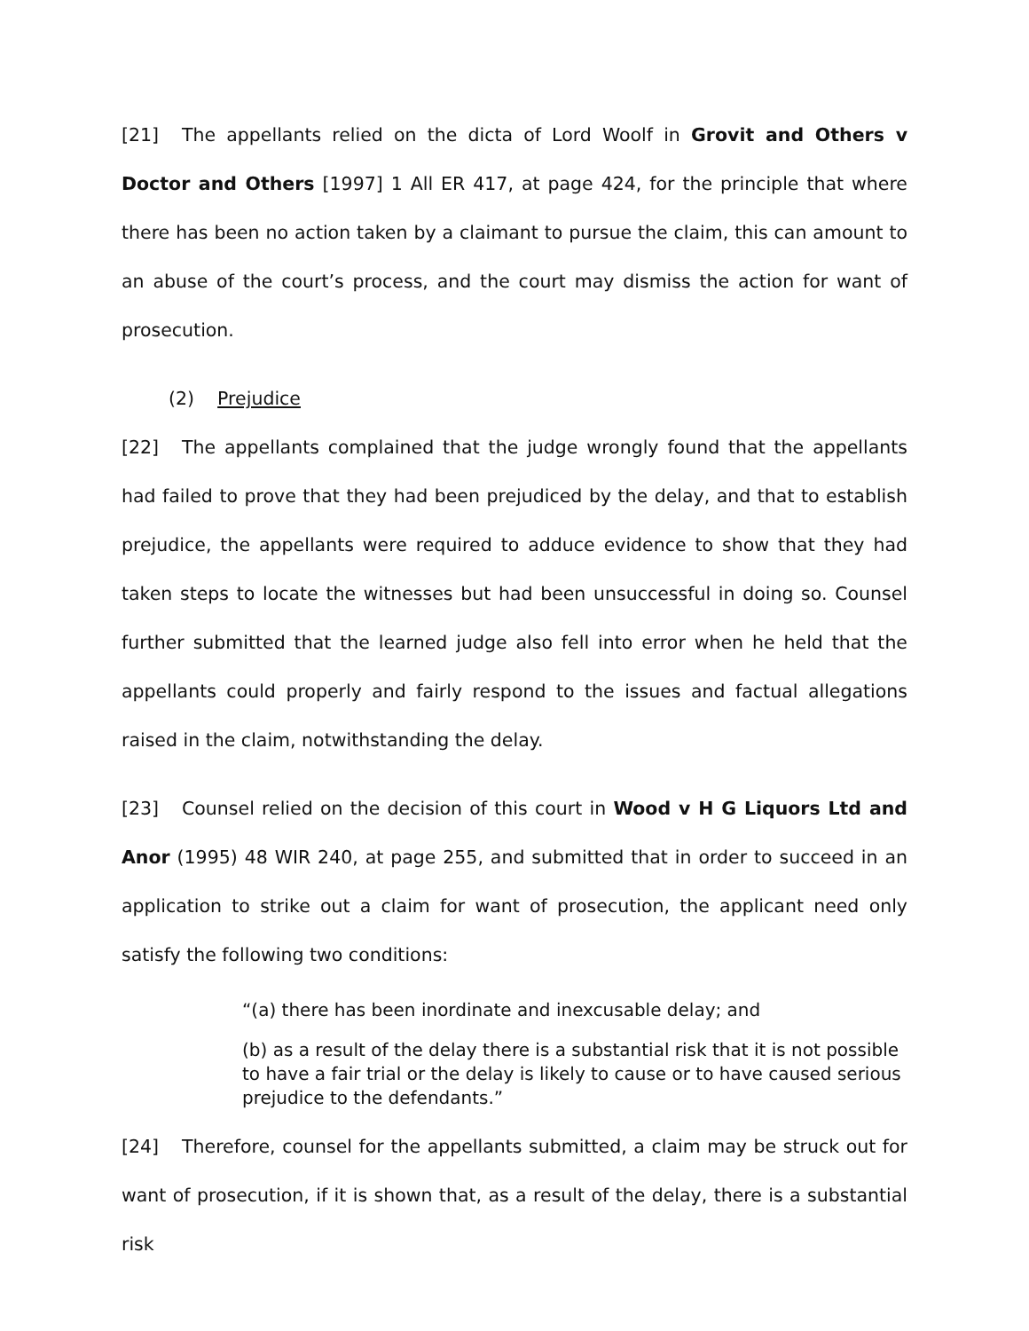[21] The appellants relied on the dicta of Lord Woolf in Grovit and Others v Doctor and Others [1997] 1 All ER 417, at page 424, for the principle that where there has been no action taken by a claimant to pursue the claim, this can amount to an abuse of the court’s process, and the court may dismiss the action for want of prosecution.
(2) Prejudice
[22] The appellants complained that the judge wrongly found that the appellants had failed to prove that they had been prejudiced by the delay, and that to establish prejudice, the appellants were required to adduce evidence to show that they had taken steps to locate the witnesses but had been unsuccessful in doing so. Counsel further submitted that the learned judge also fell into error when he held that the appellants could properly and fairly respond to the issues and factual allegations raised in the claim, notwithstanding the delay.
[23] Counsel relied on the decision of this court in Wood v H G Liquors Ltd and Anor (1995) 48 WIR 240, at page 255, and submitted that in order to succeed in an application to strike out a claim for want of prosecution, the applicant need only satisfy the following two conditions:
“(a) there has been inordinate and inexcusable delay; and
(b) as a result of the delay there is a substantial risk that it is not possible to have a fair trial or the delay is likely to cause or to have caused serious prejudice to the defendants.”
[24] Therefore, counsel for the appellants submitted, a claim may be struck out for want of prosecution, if it is shown that, as a result of the delay, there is a substantial risk